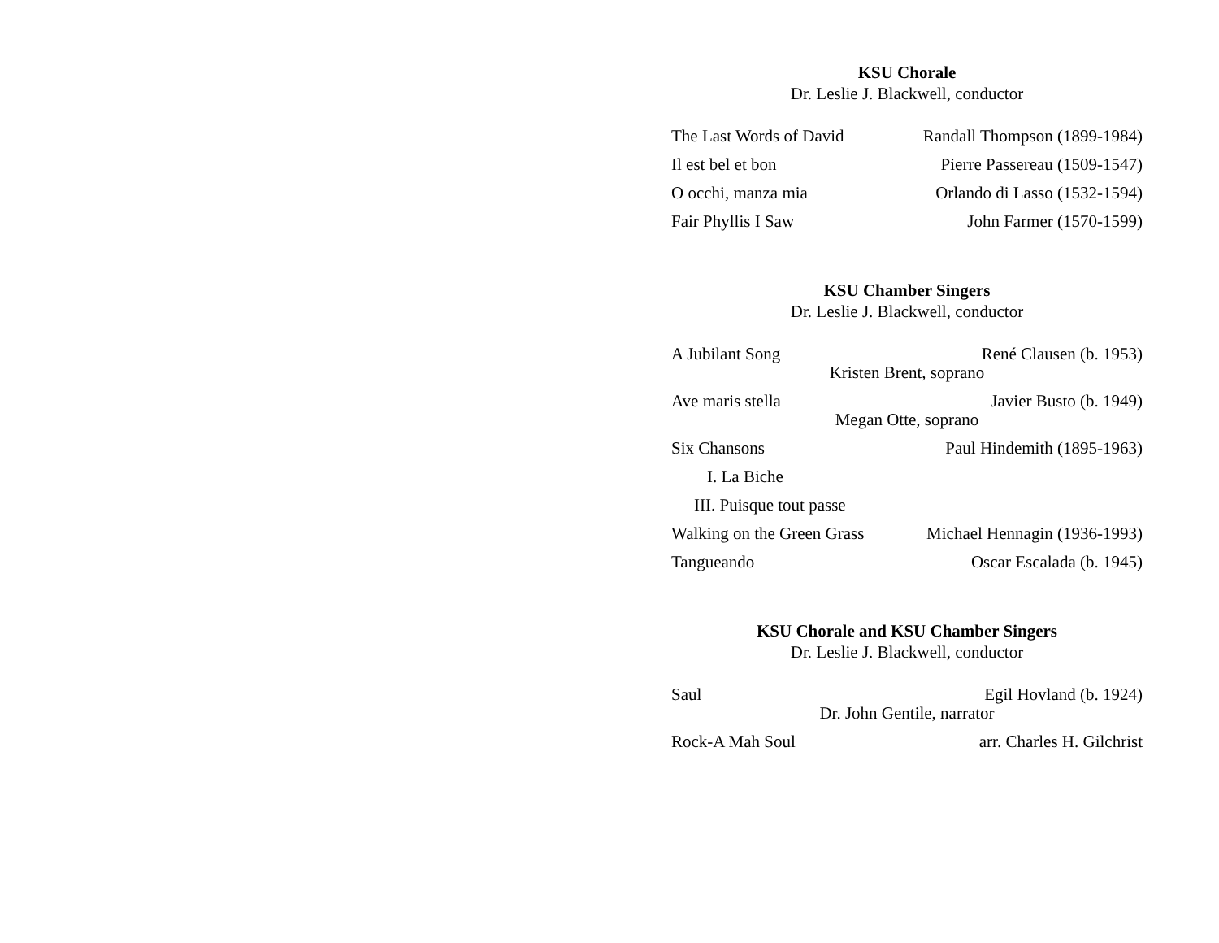KSU Chorale
Dr. Leslie J. Blackwell, conductor
The Last Words of David Randall Thompson (1899-1984)
Il est bel et bon Pierre Passereau (1509-1547)
O occhi, manza mia Orlando di Lasso (1532-1594)
Fair Phyllis I Saw John Farmer (1570-1599)
KSU Chamber Singers
Dr. Leslie J. Blackwell, conductor
A Jubilant Song René Clausen (b. 1953)
Kristen Brent, soprano
Ave maris stella Javier Busto (b. 1949)
Megan Otte, soprano
Six Chansons Paul Hindemith (1895-1963)
I. La Biche
III. Puisque tout passe
Walking on the Green Grass Michael Hennagin (1936-1993)
Tangueando Oscar Escalada (b. 1945)
KSU Chorale and KSU Chamber Singers
Dr. Leslie J. Blackwell, conductor
Saul Egil Hovland (b. 1924)
Dr. John Gentile, narrator
Rock-A Mah Soul arr. Charles H. Gilchrist